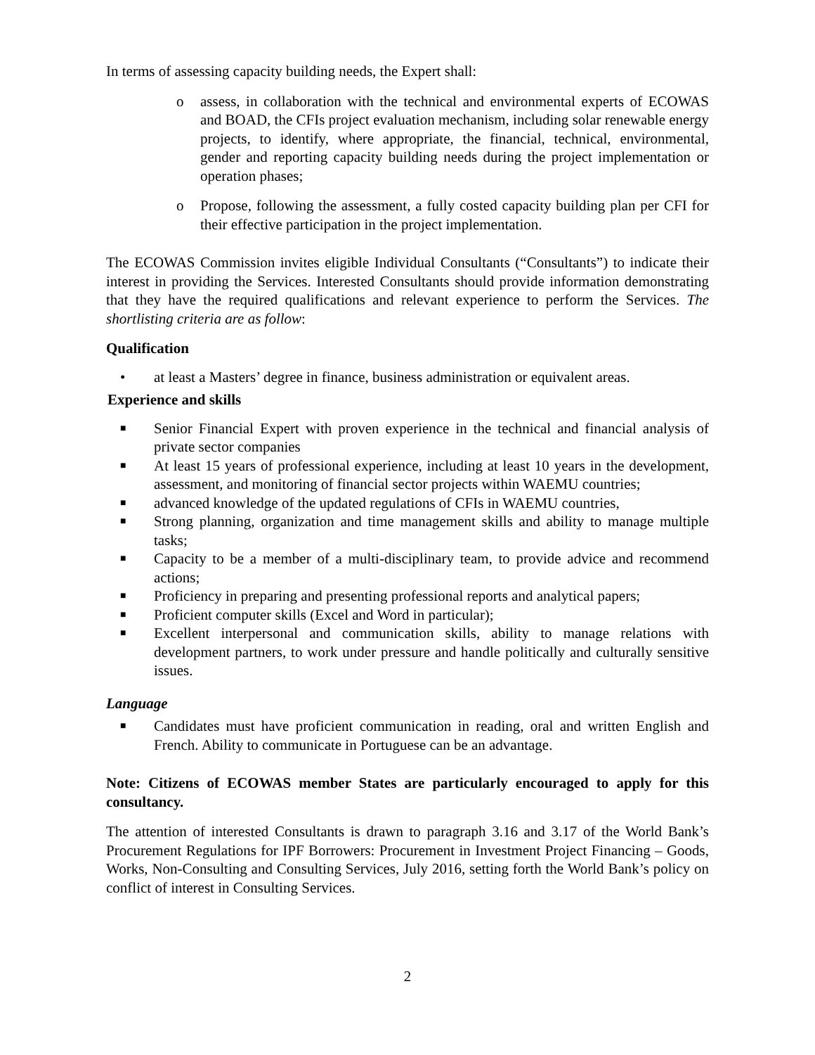In terms of assessing capacity building needs, the Expert shall:
o assess, in collaboration with the technical and environmental experts of ECOWAS and BOAD, the CFIs project evaluation mechanism, including solar renewable energy projects, to identify, where appropriate, the financial, technical, environmental, gender and reporting capacity building needs during the project implementation or operation phases;
o Propose, following the assessment, a fully costed capacity building plan per CFI for their effective participation in the project implementation.
The ECOWAS Commission invites eligible Individual Consultants (“Consultants”) to indicate their interest in providing the Services. Interested Consultants should provide information demonstrating that they have the required qualifications and relevant experience to perform the Services. The shortlisting criteria are as follow:
Qualification
• at least a Masters’ degree in finance, business administration or equivalent areas.
Experience and skills
■ Senior Financial Expert with proven experience in the technical and financial analysis of private sector companies
■ At least 15 years of professional experience, including at least 10 years in the development, assessment, and monitoring of financial sector projects within WAEMU countries;
■ advanced knowledge of the updated regulations of CFIs in WAEMU countries,
■ Strong planning, organization and time management skills and ability to manage multiple tasks;
■ Capacity to be a member of a multi-disciplinary team, to provide advice and recommend actions;
■ Proficiency in preparing and presenting professional reports and analytical papers;
■ Proficient computer skills (Excel and Word in particular);
■ Excellent interpersonal and communication skills, ability to manage relations with development partners, to work under pressure and handle politically and culturally sensitive issues.
Language
■ Candidates must have proficient communication in reading, oral and written English and French. Ability to communicate in Portuguese can be an advantage.
Note: Citizens of ECOWAS member States are particularly encouraged to apply for this consultancy.
The attention of interested Consultants is drawn to paragraph 3.16 and 3.17 of the World Bank’s Procurement Regulations for IPF Borrowers: Procurement in Investment Project Financing – Goods, Works, Non-Consulting and Consulting Services, July 2016, setting forth the World Bank’s policy on conflict of interest in Consulting Services.
2